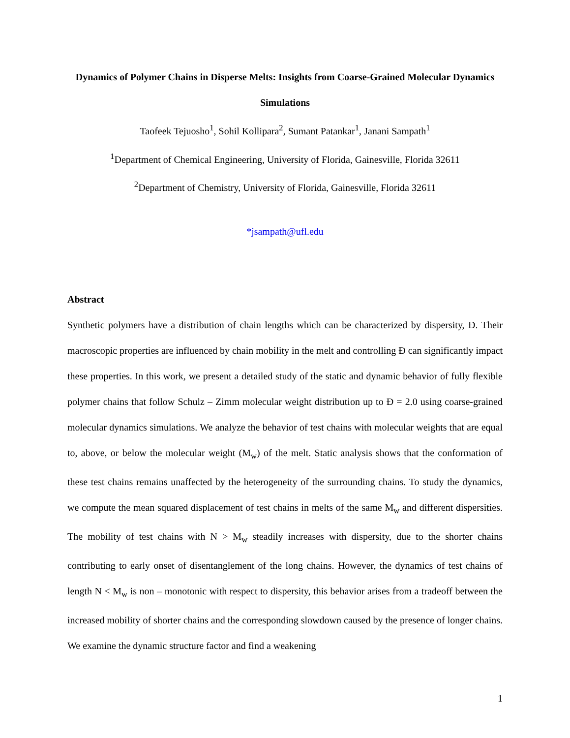Dynamics of Polymer Chains in Disperse Melts: Insights from Coarse-Grained Molecular Dynamics Simulations
Taofeek Tejuosho<sup>1</sup>, Sohil Kollipara<sup>2</sup>, Sumant Patankar<sup>1</sup>, Janani Sampath<sup>1</sup>
<sup>1</sup> Department of Chemical Engineering, University of Florida, Gainesville, Florida 32611
<sup>2</sup> Department of Chemistry, University of Florida, Gainesville, Florida 32611
*jsampath@ufl.edu
Abstract
Synthetic polymers have a distribution of chain lengths which can be characterized by dispersity, Đ. Their macroscopic properties are influenced by chain mobility in the melt and controlling Đ can significantly impact these properties. In this work, we present a detailed study of the static and dynamic behavior of fully flexible polymer chains that follow Schulz – Zimm molecular weight distribution up to Đ = 2.0 using coarse-grained molecular dynamics simulations. We analyze the behavior of test chains with molecular weights that are equal to, above, or below the molecular weight (M<sub>w</sub>) of the melt. Static analysis shows that the conformation of these test chains remains unaffected by the heterogeneity of the surrounding chains. To study the dynamics, we compute the mean squared displacement of test chains in melts of the same M<sub>w</sub> and different dispersities. The mobility of test chains with N > M<sub>w</sub> steadily increases with dispersity, due to the shorter chains contributing to early onset of disentanglement of the long chains. However, the dynamics of test chains of length N < M<sub>w</sub> is non – monotonic with respect to dispersity, this behavior arises from a tradeoff between the increased mobility of shorter chains and the corresponding slowdown caused by the presence of longer chains. We examine the dynamic structure factor and find a weakening
1